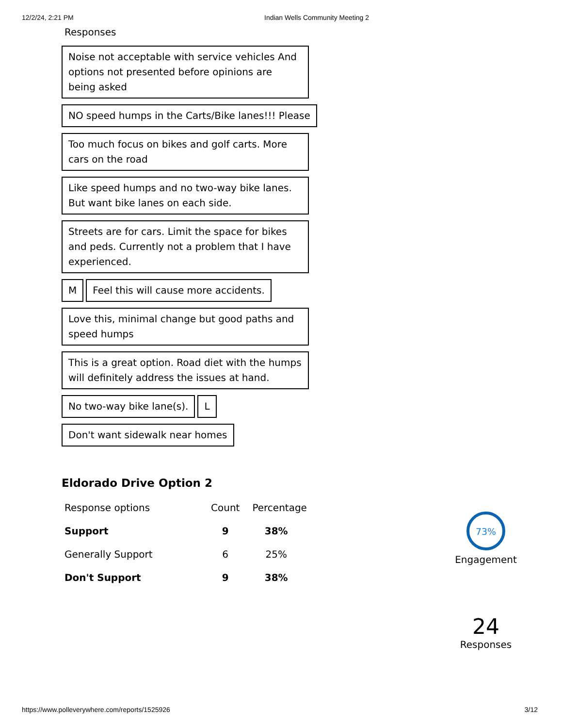12/2/24, 2:21 PM Indian Wells Community Meeting 2
Responses
Noise not acceptable with service vehicles And options not presented before opinions are being asked
NO speed humps in the Carts/Bike lanes!!! Please
Too much focus on bikes and golf carts. More cars on the road
Like speed humps and no two-way bike lanes. But want bike lanes on each side.
Streets are for cars. Limit the space for bikes and peds. Currently not a problem that I have experienced.
M
Feel this will cause more accidents.
Love this, minimal change but good paths and speed humps
This is a great option. Road diet with the humps will definitely address the issues at hand.
No two-way bike lane(s). L
Don't want sidewalk near homes
Eldorado Drive Option 2
| Response options | Count | Percentage |
| --- | --- | --- |
| Support | 9 | 38% |
| Generally Support | 6 | 25% |
| Don't Support | 9 | 38% |
73%
Engagement
24
Responses
https://www.polleverywhere.com/reports/1525926 3/12